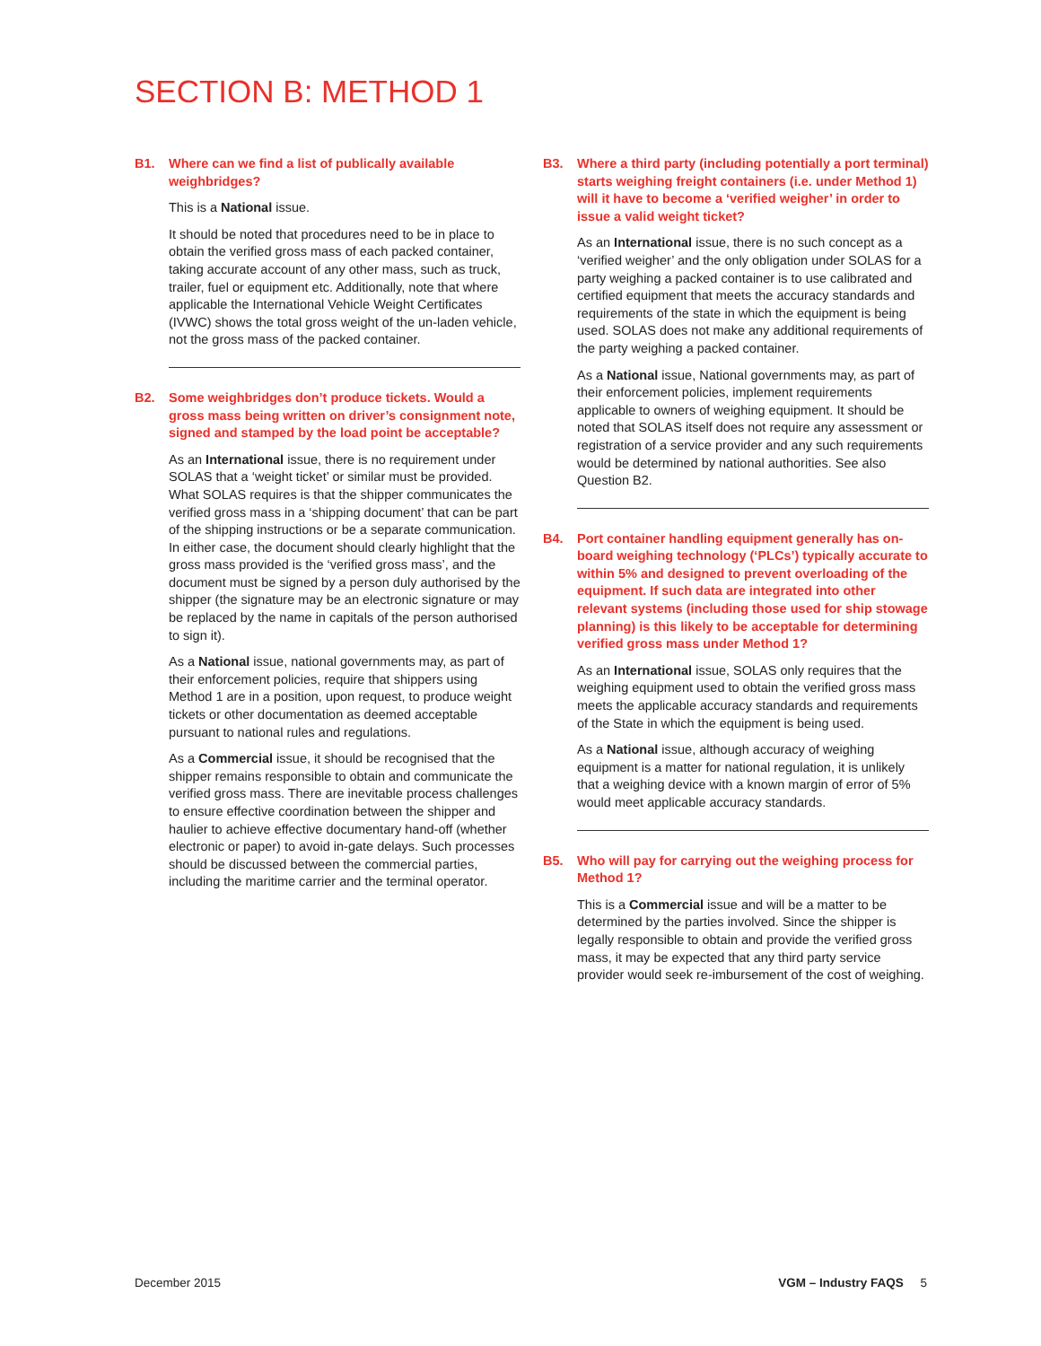SECTION B: METHOD 1
B1. Where can we find a list of publically available weighbridges?
This is a National issue.
It should be noted that procedures need to be in place to obtain the verified gross mass of each packed container, taking accurate account of any other mass, such as truck, trailer, fuel or equipment etc. Additionally, note that where applicable the International Vehicle Weight Certificates (IVWC) shows the total gross weight of the un-laden vehicle, not the gross mass of the packed container.
B2. Some weighbridges don’t produce tickets. Would a gross mass being written on driver’s consignment note, signed and stamped by the load point be acceptable?
As an International issue, there is no requirement under SOLAS that a ‘weight ticket’ or similar must be provided. What SOLAS requires is that the shipper communicates the verified gross mass in a ‘shipping document’ that can be part of the shipping instructions or be a separate communication. In either case, the document should clearly highlight that the gross mass provided is the ‘verified gross mass’, and the document must be signed by a person duly authorised by the shipper (the signature may be an electronic signature or may be replaced by the name in capitals of the person authorised to sign it).
As a National issue, national governments may, as part of their enforcement policies, require that shippers using Method 1 are in a position, upon request, to produce weight tickets or other documentation as deemed acceptable pursuant to national rules and regulations.
As a Commercial issue, it should be recognised that the shipper remains responsible to obtain and communicate the verified gross mass. There are inevitable process challenges to ensure effective coordination between the shipper and haulier to achieve effective documentary hand-off (whether electronic or paper) to avoid in-gate delays. Such processes should be discussed between the commercial parties, including the maritime carrier and the terminal operator.
B3. Where a third party (including potentially a port terminal) starts weighing freight containers (i.e. under Method 1) will it have to become a ‘verified weigher’ in order to issue a valid weight ticket?
As an International issue, there is no such concept as a ‘verified weigher’ and the only obligation under SOLAS for a party weighing a packed container is to use calibrated and certified equipment that meets the accuracy standards and requirements of the state in which the equipment is being used. SOLAS does not make any additional requirements of the party weighing a packed container.
As a National issue, National governments may, as part of their enforcement policies, implement requirements applicable to owners of weighing equipment. It should be noted that SOLAS itself does not require any assessment or registration of a service provider and any such requirements would be determined by national authorities. See also Question B2.
B4. Port container handling equipment generally has on-board weighing technology (‘PLCs’) typically accurate to within 5% and designed to prevent overloading of the equipment. If such data are integrated into other relevant systems (including those used for ship stowage planning) is this likely to be acceptable for determining verified gross mass under Method 1?
As an International issue, SOLAS only requires that the weighing equipment used to obtain the verified gross mass meets the applicable accuracy standards and requirements of the State in which the equipment is being used.
As a National issue, although accuracy of weighing equipment is a matter for national regulation, it is unlikely that a weighing device with a known margin of error of 5% would meet applicable accuracy standards.
B5. Who will pay for carrying out the weighing process for Method 1?
This is a Commercial issue and will be a matter to be determined by the parties involved. Since the shipper is legally responsible to obtain and provide the verified gross mass, it may be expected that any third party service provider would seek re-imbursement of the cost of weighing.
December 2015 VGM – Industry FAQS 5